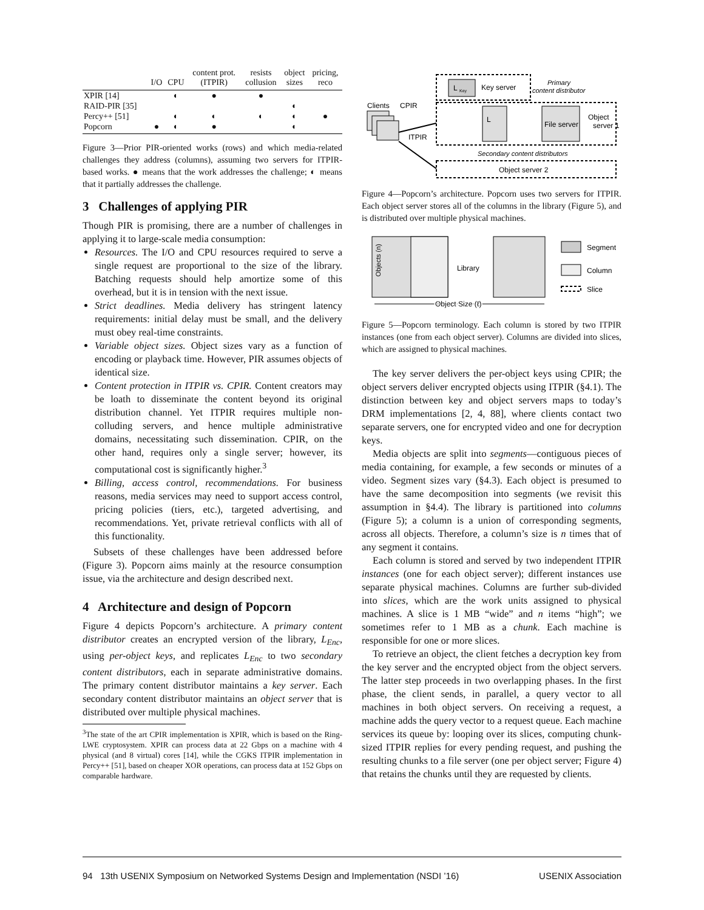| | I/O | CPU | content prot. (ITPIR) | resists collusion | object sizes | pricing, reco |
| --- | --- | --- | --- | --- | --- | --- |
| XPIR [14] | | ◐ | ● | ● | | |
| RAID-PIR [35] | | | | | ◐ | |
| Percy++ [51] | | ◐ | ◐ | ◐ | ◐ | ● |
| Popcorn | ● | ◐ | ● | | ◐ | |
Figure 3—Prior PIR-oriented works (rows) and which media-related challenges they address (columns), assuming two servers for ITPIR-based works. ● means that the work addresses the challenge; ◐ means that it partially addresses the challenge.
3 Challenges of applying PIR
Though PIR is promising, there are a number of challenges in applying it to large-scale media consumption:
Resources. The I/O and CPU resources required to serve a single request are proportional to the size of the library. Batching requests should help amortize some of this overhead, but it is in tension with the next issue.
Strict deadlines. Media delivery has stringent latency requirements: initial delay must be small, and the delivery must obey real-time constraints.
Variable object sizes. Object sizes vary as a function of encoding or playback time. However, PIR assumes objects of identical size.
Content protection in ITPIR vs. CPIR. Content creators may be loath to disseminate the content beyond its original distribution channel. Yet ITPIR requires multiple non-colluding servers, and hence multiple administrative domains, necessitating such dissemination. CPIR, on the other hand, requires only a single server; however, its computational cost is significantly higher.<sup>3</sup>
Billing, access control, recommendations. For business reasons, media services may need to support access control, pricing policies (tiers, etc.), targeted advertising, and recommendations. Yet, private retrieval conflicts with all of this functionality.
Subsets of these challenges have been addressed before (Figure 3). Popcorn aims mainly at the resource consumption issue, via the architecture and design described next.
4 Architecture and design of Popcorn
Figure 4 depicts Popcorn’s architecture. A primary content distributor creates an encrypted version of the library, L<sub>Enc</sub>, using per-object keys, and replicates L<sub>Enc</sub> to two secondary content distributors, each in separate administrative domains. The primary content distributor maintains a key server. Each secondary content distributor maintains an object server that is distributed over multiple physical machines.
<sup>3</sup> The state of the art CPIR implementation is XPIR, which is based on the Ring-LWE cryptosystem. XPIR can process data at 22 Gbps on a machine with 4 physical (and 8 virtual) cores [14], while the CGKS ITPIR implementation in Percy++ [51], based on cheaper XOR operations, can process data at 152 Gbps on comparable hardware.
L
Key
Key server
Primary
content distributor
Clients
CPIR
ITPIR
File server
Object
server 1
L
Secondary content distributors
Object server 2
Figure 4—Popcorn’s architecture. Popcorn uses two servers for ITPIR. Each object server stores all of the columns in the library (Figure 5), and is distributed over multiple physical machines.
Library
Objects (n)
Object Size (ℓ)
Segment
Column
Slice
Figure 5—Popcorn terminology. Each column is stored by two ITPIR instances (one from each object server). Columns are divided into slices, which are assigned to physical machines.
The key server delivers the per-object keys using CPIR; the object servers deliver encrypted objects using ITPIR (§4.1). The distinction between key and object servers maps to today’s DRM implementations [2, 4, 88], where clients contact two separate servers, one for encrypted video and one for decryption keys.
Media objects are split into segments—contiguous pieces of media containing, for example, a few seconds or minutes of a video. Segment sizes vary (§4.3). Each object is presumed to have the same decomposition into segments (we revisit this assumption in §4.4). The library is partitioned into columns (Figure 5); a column is a union of corresponding segments, across all objects. Therefore, a column’s size is n times that of any segment it contains.
Each column is stored and served by two independent ITPIR instances (one for each object server); different instances use separate physical machines. Columns are further sub-divided into slices, which are the work units assigned to physical machines. A slice is 1 MB “wide” and n items “high”; we sometimes refer to 1 MB as a chunk. Each machine is responsible for one or more slices.
To retrieve an object, the client fetches a decryption key from the key server and the encrypted object from the object servers. The latter step proceeds in two overlapping phases. In the first phase, the client sends, in parallel, a query vector to all machines in both object servers. On receiving a request, a machine adds the query vector to a request queue. Each machine services its queue by: looping over its slices, computing chunk-sized ITPIR replies for every pending request, and pushing the resulting chunks to a file server (one per object server; Figure 4) that retains the chunks until they are requested by clients.
94 13th USENIX Symposium on Networked Systems Design and Implementation (NSDI ’16) USENIX Association